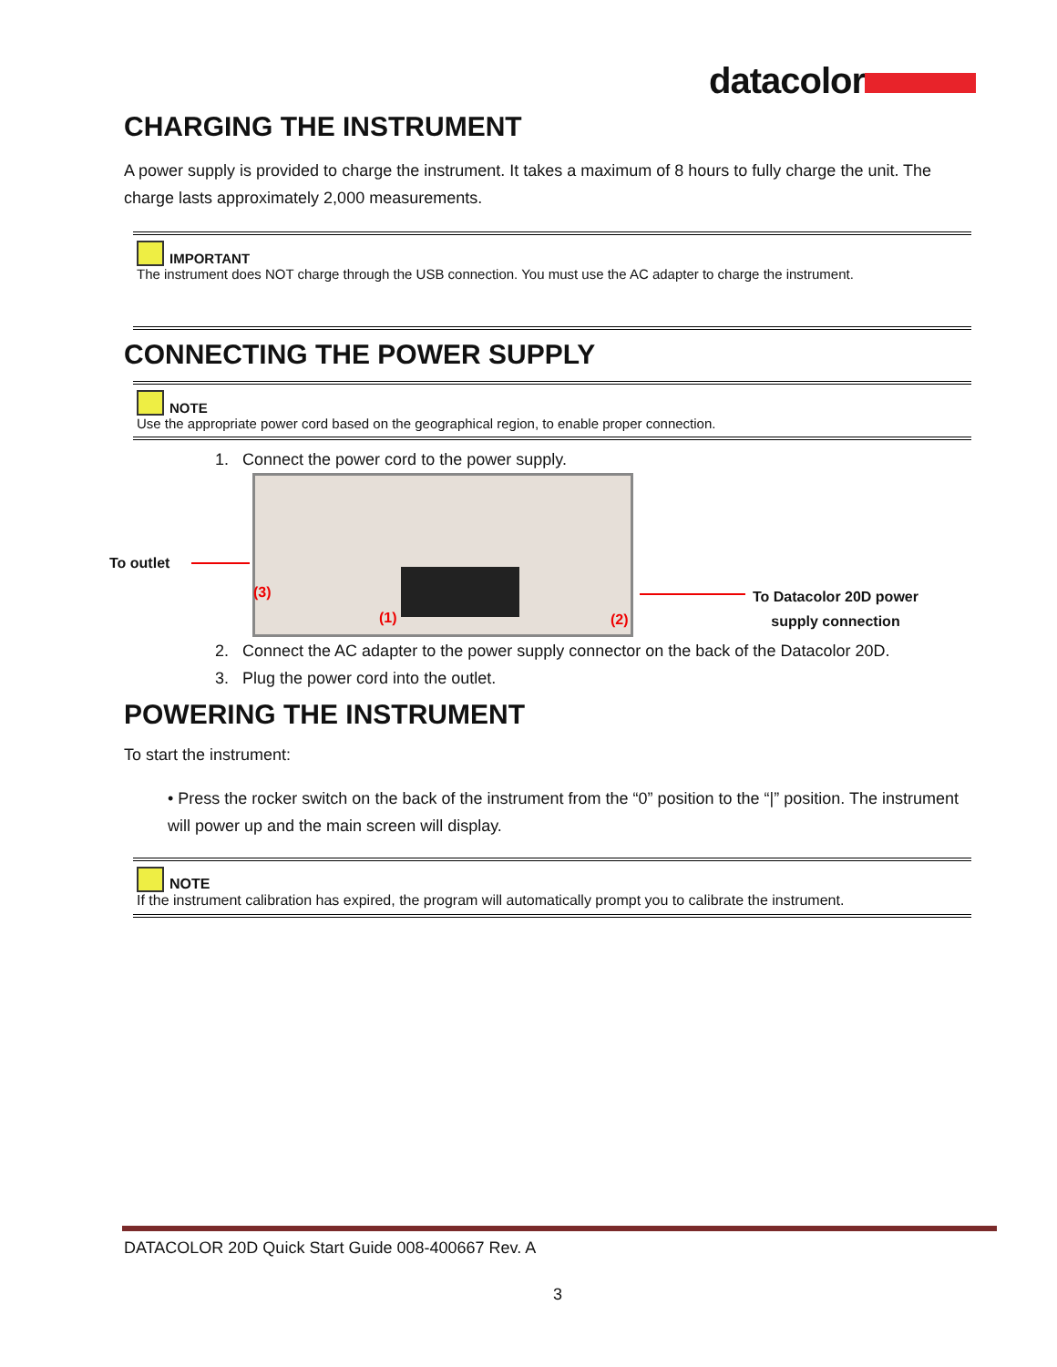datacolor
CHARGING THE INSTRUMENT
A power supply is provided to charge the instrument. It takes a maximum of 8 hours to fully charge the unit. The charge lasts approximately 2,000 measurements.
IMPORTANT
The instrument does NOT charge through the USB connection. You must use the AC adapter to charge the instrument.
CONNECTING THE POWER SUPPLY
NOTE
Use the appropriate power cord based on the geographical region, to enable proper connection.
1. Connect the power cord to the power supply.
To outlet
(3)
(1) (2)
To Datacolor 20D power
supply connection
2. Connect the AC adapter to the power supply connector on the back of the Datacolor 20D.
3. Plug the power cord into the outlet.
POWERING THE INSTRUMENT
To start the instrument:
• Press the rocker switch on the back of the instrument from the “0” position to the “|” position. The instrument will power up and the main screen will display.
NOTE
If the instrument calibration has expired, the program will automatically prompt you to calibrate the instrument.
DATACOLOR 20D Quick Start Guide 008-400667 Rev. A
3